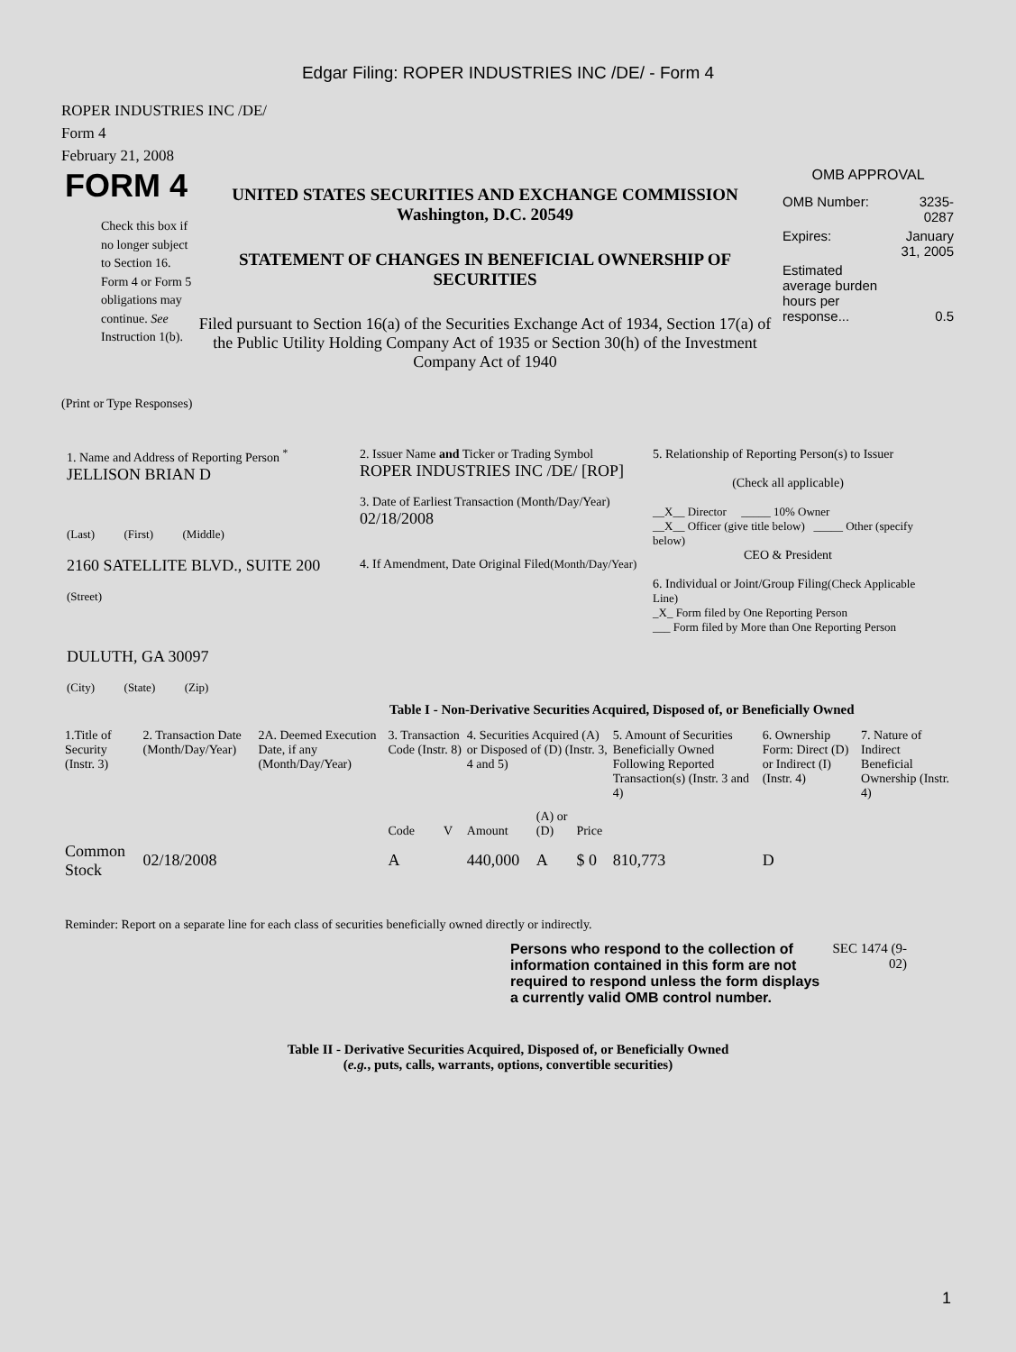Edgar Filing: ROPER INDUSTRIES INC /DE/ - Form 4
ROPER INDUSTRIES INC /DE/
Form 4
February 21, 2008
FORM 4
Check this box if no longer subject to Section 16. Form 4 or Form 5 obligations may continue. See Instruction 1(b).
UNITED STATES SECURITIES AND EXCHANGE COMMISSION
Washington, D.C. 20549
STATEMENT OF CHANGES IN BENEFICIAL OWNERSHIP OF SECURITIES
Filed pursuant to Section 16(a) of the Securities Exchange Act of 1934, Section 17(a) of the Public Utility Holding Company Act of 1935 or Section 30(h) of the Investment Company Act of 1940
OMB APPROVAL
| OMB Number: | 3235-0287 |
| Expires: | January 31, 2005 |
| Estimated average burden hours per response... | 0.5 |
(Print or Type Responses)
1. Name and Address of Reporting Person <sup>*</sup>
JELLISON BRIAN D
(Last) (First) (Middle)
2160 SATELLITE BLVD., SUITE 200
(Street)
DULUTH, GA 30097
(City) (State) (Zip)
2. Issuer Name and Ticker or Trading Symbol
ROPER INDUSTRIES INC /DE/ [ROP]
3. Date of Earliest Transaction (Month/Day/Year)
02/18/2008
4. If Amendment, Date Original Filed(Month/Day/Year)
5. Relationship of Reporting Person(s) to Issuer
(Check all applicable)
__X__ Director _____ 10% Owner
__X__ Officer (give title below) _____ Other (specify below)
CEO & President
6. Individual or Joint/Group Filing(Check Applicable Line)
_X_ Form filed by One Reporting Person
___ Form filed by More than One Reporting Person
Table I - Non-Derivative Securities Acquired, Disposed of, or Beneficially Owned
| 1.Title of Security (Instr. 3) | 2. Transaction Date (Month/Day/Year) | 2A. Deemed Execution Date, if any (Month/Day/Year) | 3. Transaction Code (Instr. 8) | | 4. Securities Acquired (A) or Disposed of (D) (Instr. 3, 4 and 5) | | | 5. Amount of Securities Beneficially Owned Following Reported Transaction(s) (Instr. 3 and 4) | 6. Ownership Form: Direct (D) or Indirect (I) (Instr. 4) | 7. Nature of Indirect Beneficial Ownership (Instr. 4) |
| --- | --- | --- | --- | --- | --- | --- | --- | --- | --- | --- |
| | | | Code | V | Amount | (A) or (D) | Price | | | |
| Common Stock | 02/18/2008 | | A | | 440,000 | A | $ 0 | 810,773 | D | |
Reminder: Report on a separate line for each class of securities beneficially owned directly or indirectly.
Persons who respond to the collection of information contained in this form are not required to respond unless the form displays a currently valid OMB control number.
SEC 1474 (9-02)
Table II - Derivative Securities Acquired, Disposed of, or Beneficially Owned
(e.g., puts, calls, warrants, options, convertible securities)
1